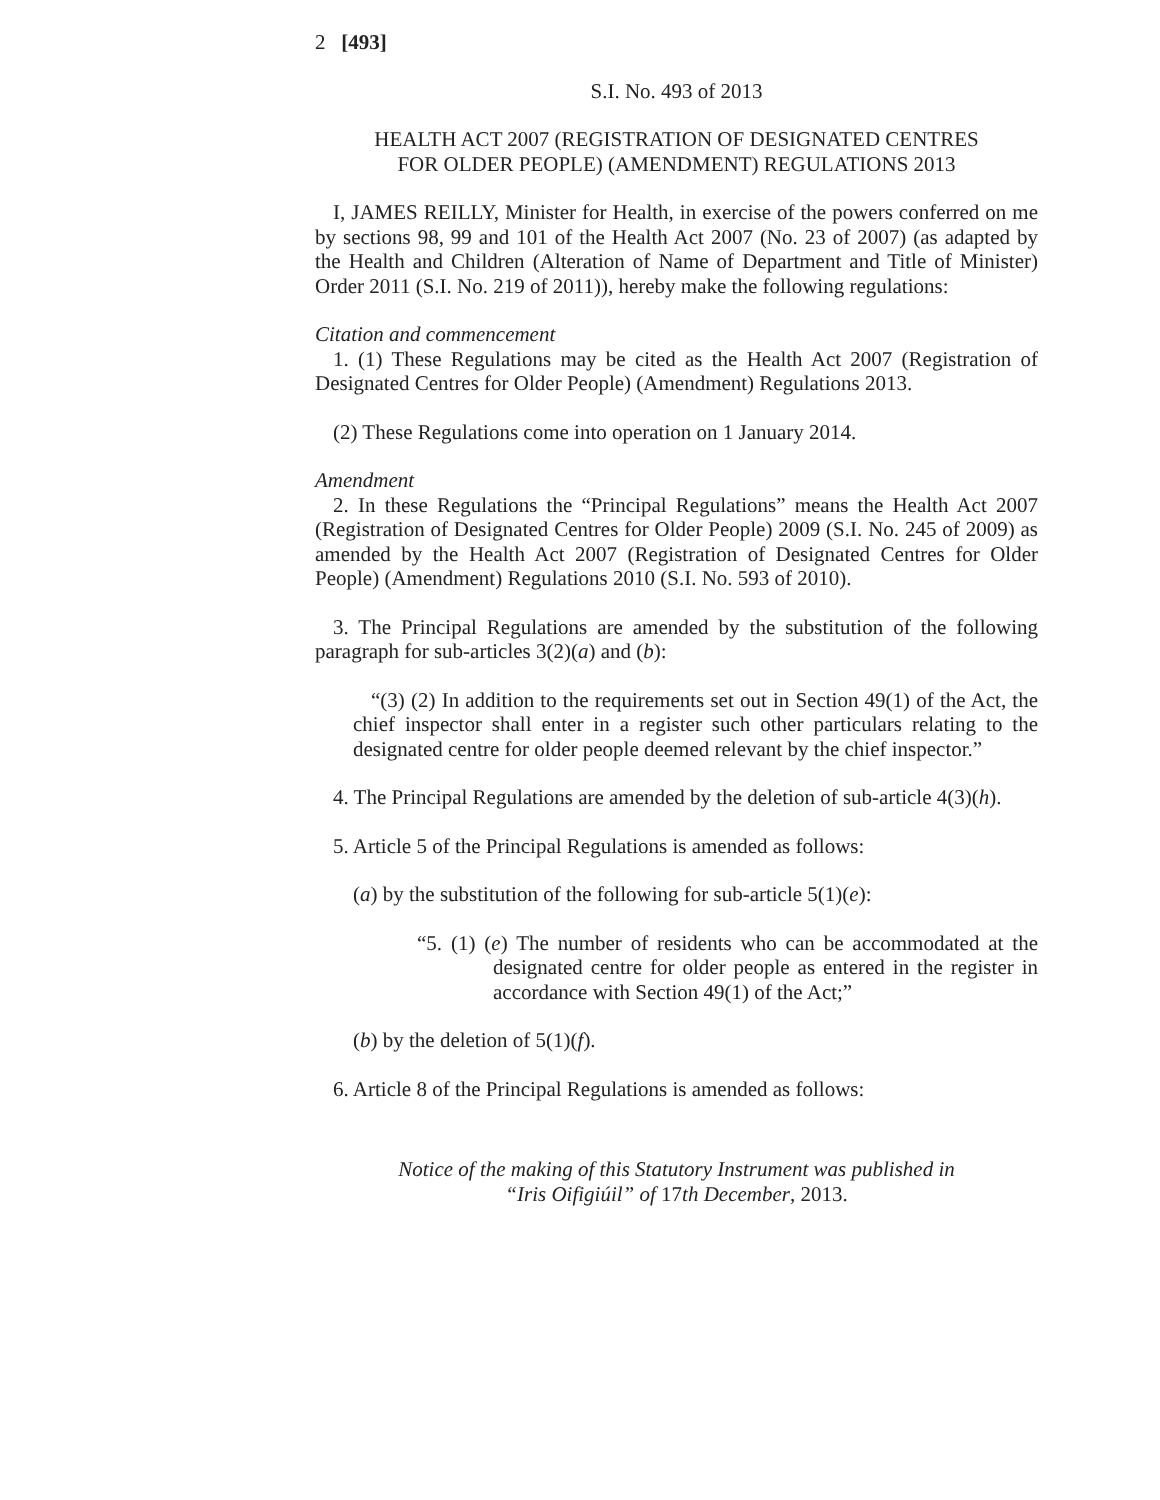2 [493]
S.I. No. 493 of 2013
HEALTH ACT 2007 (REGISTRATION OF DESIGNATED CENTRES
FOR OLDER PEOPLE) (AMENDMENT) REGULATIONS 2013
I, JAMES REILLY, Minister for Health, in exercise of the powers conferred on me by sections 98, 99 and 101 of the Health Act 2007 (No. 23 of 2007) (as adapted by the Health and Children (Alteration of Name of Department and Title of Minister) Order 2011 (S.I. No. 219 of 2011)), hereby make the following regulations:
Citation and commencement
1. (1) These Regulations may be cited as the Health Act 2007 (Registration of Designated Centres for Older People) (Amendment) Regulations 2013.
(2) These Regulations come into operation on 1 January 2014.
Amendment
2. In these Regulations the “Principal Regulations” means the Health Act 2007 (Registration of Designated Centres for Older People) 2009 (S.I. No. 245 of 2009) as amended by the Health Act 2007 (Registration of Designated Centres for Older People) (Amendment) Regulations 2010 (S.I. No. 593 of 2010).
3. The Principal Regulations are amended by the substitution of the following paragraph for sub-articles 3(2)(a) and (b):
“(3) (2) In addition to the requirements set out in Section 49(1) of the Act, the chief inspector shall enter in a register such other particulars relating to the designated centre for older people deemed relevant by the chief inspector.”
4. The Principal Regulations are amended by the deletion of sub-article 4(3)(h).
5. Article 5 of the Principal Regulations is amended as follows:
(a) by the substitution of the following for sub-article 5(1)(e):
“5. (1) (e) The number of residents who can be accommodated at the designated centre for older people as entered in the register in accordance with Section 49(1) of the Act;”
(b) by the deletion of 5(1)(f).
6. Article 8 of the Principal Regulations is amended as follows:
Notice of the making of this Statutory Instrument was published in
“Iris Oifigiúil” of 17th December, 2013.